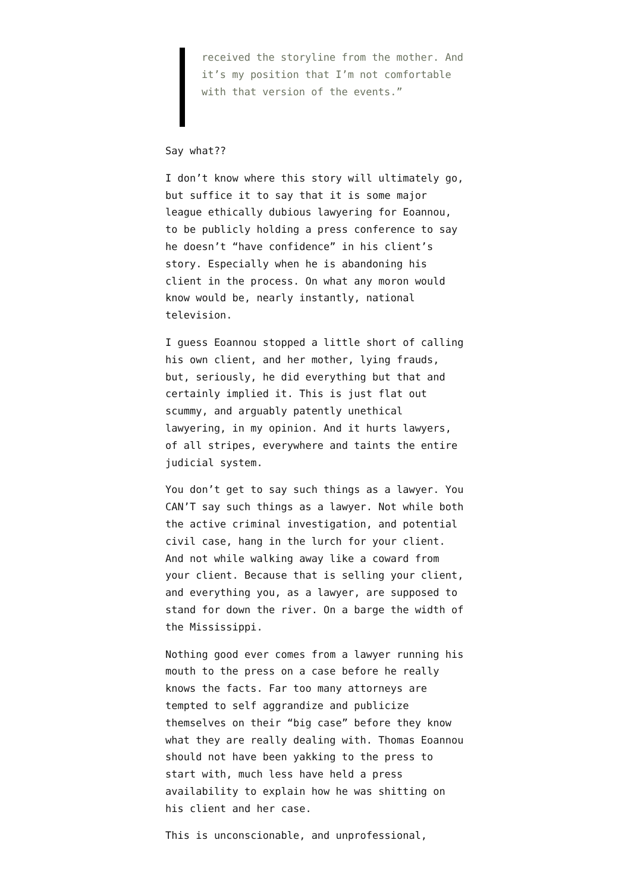received the storyline from the mother. And it’s my position that I’m not comfortable with that version of the events.”
Say what??
I don’t know where this story will ultimately go, but suffice it to say that it is some major league ethically dubious lawyering for Eoannou, to be publicly holding a press conference to say he doesn’t “have confidence” in his client’s story. Especially when he is abandoning his client in the process. On what any moron would know would be, nearly instantly, national television.
I guess Eoannou stopped a little short of calling his own client, and her mother, lying frauds, but, seriously, he did everything but that and certainly implied it. This is just flat out scummy, and arguably patently unethical lawyering, in my opinion. And it hurts lawyers, of all stripes, everywhere and taints the entire judicial system.
You don’t get to say such things as a lawyer. You CAN’T say such things as a lawyer. Not while both the active criminal investigation, and potential civil case, hang in the lurch for your client. And not while walking away like a coward from your client. Because that is selling your client, and everything you, as a lawyer, are supposed to stand for down the river. On a barge the width of the Mississippi.
Nothing good ever comes from a lawyer running his mouth to the press on a case before he really knows the facts. Far too many attorneys are tempted to self aggrandize and publicize themselves on their “big case” before they know what they are really dealing with. Thomas Eoannou should not have been yakking to the press to start with, much less have held a press availability to explain how he was shitting on his client and her case.
This is unconscionable, and unprofessional,